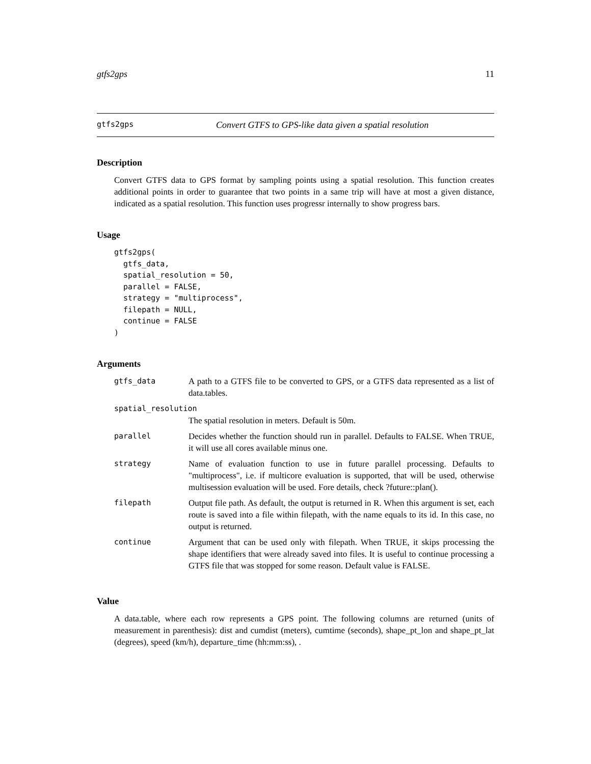gtfs2gps 11
gtfs2gps Convert GTFS to GPS-like data given a spatial resolution
Description
Convert GTFS data to GPS format by sampling points using a spatial resolution. This function creates additional points in order to guarantee that two points in a same trip will have at most a given distance, indicated as a spatial resolution. This function uses progressr internally to show progress bars.
Usage
gtfs2gps(
  gtfs_data,
  spatial_resolution = 50,
  parallel = FALSE,
  strategy = "multiprocess",
  filepath = NULL,
  continue = FALSE
)
Arguments
| gtfs_data | A path to a GTFS file to be converted to GPS, or a GTFS data represented as a list of data.tables. |
| spatial_resolution | |
| | The spatial resolution in meters. Default is 50m. |
| parallel | Decides whether the function should run in parallel. Defaults to FALSE. When TRUE, it will use all cores available minus one. |
| strategy | Name of evaluation function to use in future parallel processing. Defaults to "multiprocess", i.e. if multicore evaluation is supported, that will be used, otherwise multisession evaluation will be used. Fore details, check ?future::plan(). |
| filepath | Output file path. As default, the output is returned in R. When this argument is set, each route is saved into a file within filepath, with the name equals to its id. In this case, no output is returned. |
| continue | Argument that can be used only with filepath. When TRUE, it skips processing the shape identifiers that were already saved into files. It is useful to continue processing a GTFS file that was stopped for some reason. Default value is FALSE. |
Value
A data.table, where each row represents a GPS point. The following columns are returned (units of measurement in parenthesis): dist and cumdist (meters), cumtime (seconds), shape_pt_lon and shape_pt_lat (degrees), speed (km/h), departure_time (hh:mm:ss), .